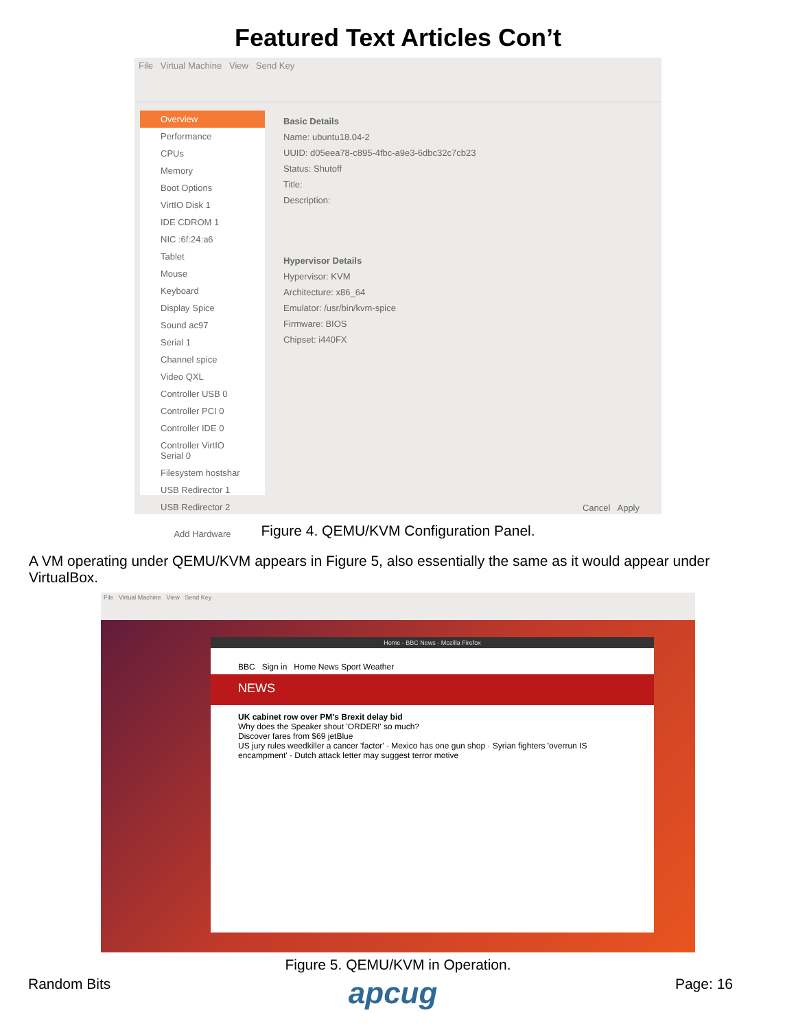Featured Text Articles Con’t
File Virtual Machine View Send Key
Overview
Performance
CPUs
Memory
Boot Options
VirtIO Disk 1
IDE CDROM 1
NIC :6f:24:a6
Tablet
Mouse
Keyboard
Display Spice
Sound ac97
Serial 1
Channel spice
Video QXL
Controller USB 0
Controller PCI 0
Controller IDE 0
Controller VirtIO Serial 0
Filesystem hostshar
USB Redirector 1
USB Redirector 2
Add Hardware
Basic Details
Name: ubuntu18.04-2
UUID: d05eea78-c895-4fbc-a9e3-6dbc32c7cb23
Status: Shutoff
Title:
Description:
Hypervisor Details
Hypervisor: KVM
Architecture: x86_64
Emulator: /usr/bin/kvm-spice
Firmware: BIOS
Chipset: i440FX
Cancel Apply
Figure 4. QEMU/KVM Configuration Panel.
A VM operating under QEMU/KVM appears in Figure 5, also essentially the same as it would appear under VirtualBox.
File Virtual Machine View Send Key
Home - BBC News - Mozilla Firefox
BBC Sign in Home News Sport Weather
NEWS
UK cabinet row over PM's Brexit delay bid
Why does the Speaker shout 'ORDER!' so much?
Discover fares from $69 jetBlue
US jury rules weedkiller a cancer 'factor' · Mexico has one gun shop · Syrian fighters 'overrun IS encampment' · Dutch attack letter may suggest terror motive
Figure 5. QEMU/KVM in Operation.
Random Bits apcug Page: 16